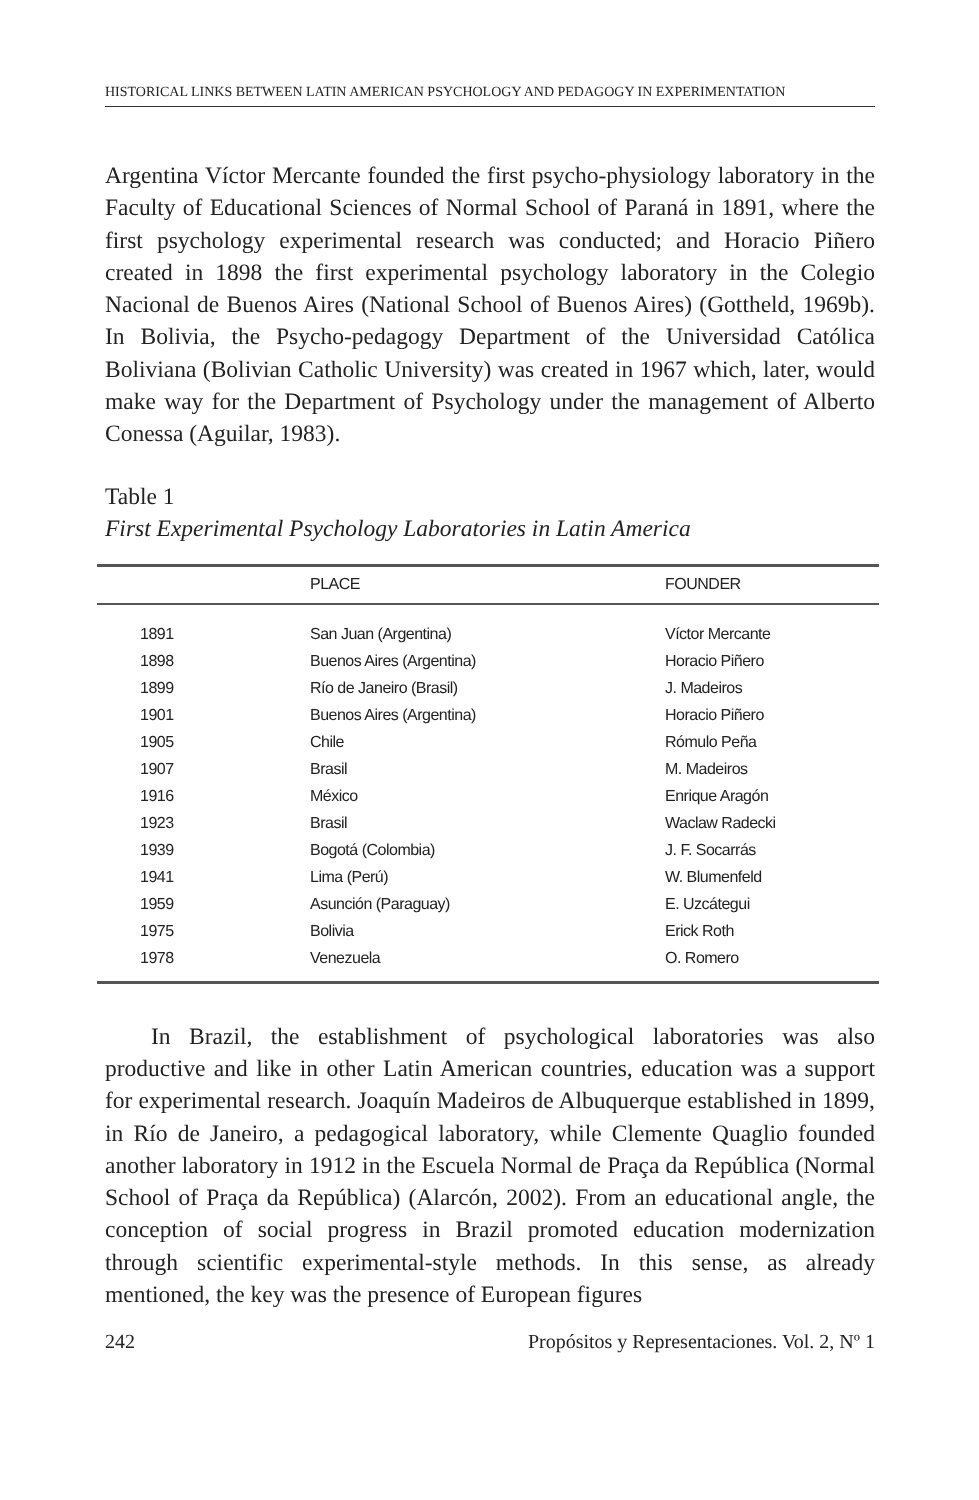HISTORICAL LINKS BETWEEN LATIN AMERICAN PSYCHOLOGY AND PEDAGOGY IN EXPERIMENTATION
Argentina Víctor Mercante founded the first psycho-physiology laboratory in the Faculty of Educational Sciences of Normal School of Paraná in 1891, where the first psychology experimental research was conducted; and Horacio Piñero created in 1898 the first experimental psychology laboratory in the Colegio Nacional de Buenos Aires (National School of Buenos Aires) (Gottheld, 1969b). In Bolivia, the Psycho-pedagogy Department of the Universidad Católica Boliviana (Bolivian Catholic University) was created in 1967 which, later, would make way for the Department of Psychology under the management of Alberto Conessa (Aguilar, 1983).
Table 1
First Experimental Psychology Laboratories in Latin America
| | PLACE | FOUNDER |
| --- | --- | --- |
| 1891 | San Juan (Argentina) | Víctor Mercante |
| 1898 | Buenos Aires (Argentina) | Horacio Piñero |
| 1899 | Río de Janeiro (Brasil) | J. Madeiros |
| 1901 | Buenos Aires (Argentina) | Horacio Piñero |
| 1905 | Chile | Rómulo Peña |
| 1907 | Brasil | M. Madeiros |
| 1916 | México | Enrique Aragón |
| 1923 | Brasil | Waclaw Radecki |
| 1939 | Bogotá (Colombia) | J. F. Socarrás |
| 1941 | Lima (Perú) | W. Blumenfeld |
| 1959 | Asunción (Paraguay) | E. Uzcátegui |
| 1975 | Bolivia | Erick Roth |
| 1978 | Venezuela | O. Romero |
In Brazil, the establishment of psychological laboratories was also productive and like in other Latin American countries, education was a support for experimental research. Joaquín Madeiros de Albuquerque established in 1899, in Río de Janeiro, a pedagogical laboratory, while Clemente Quaglio founded another laboratory in 1912 in the Escuela Normal de Praça da República (Normal School of Praça da República) (Alarcón, 2002). From an educational angle, the conception of social progress in Brazil promoted education modernization through scientific experimental-style methods. In this sense, as already mentioned, the key was the presence of European figures
242 Propósitos y Representaciones. Vol. 2, Nº 1